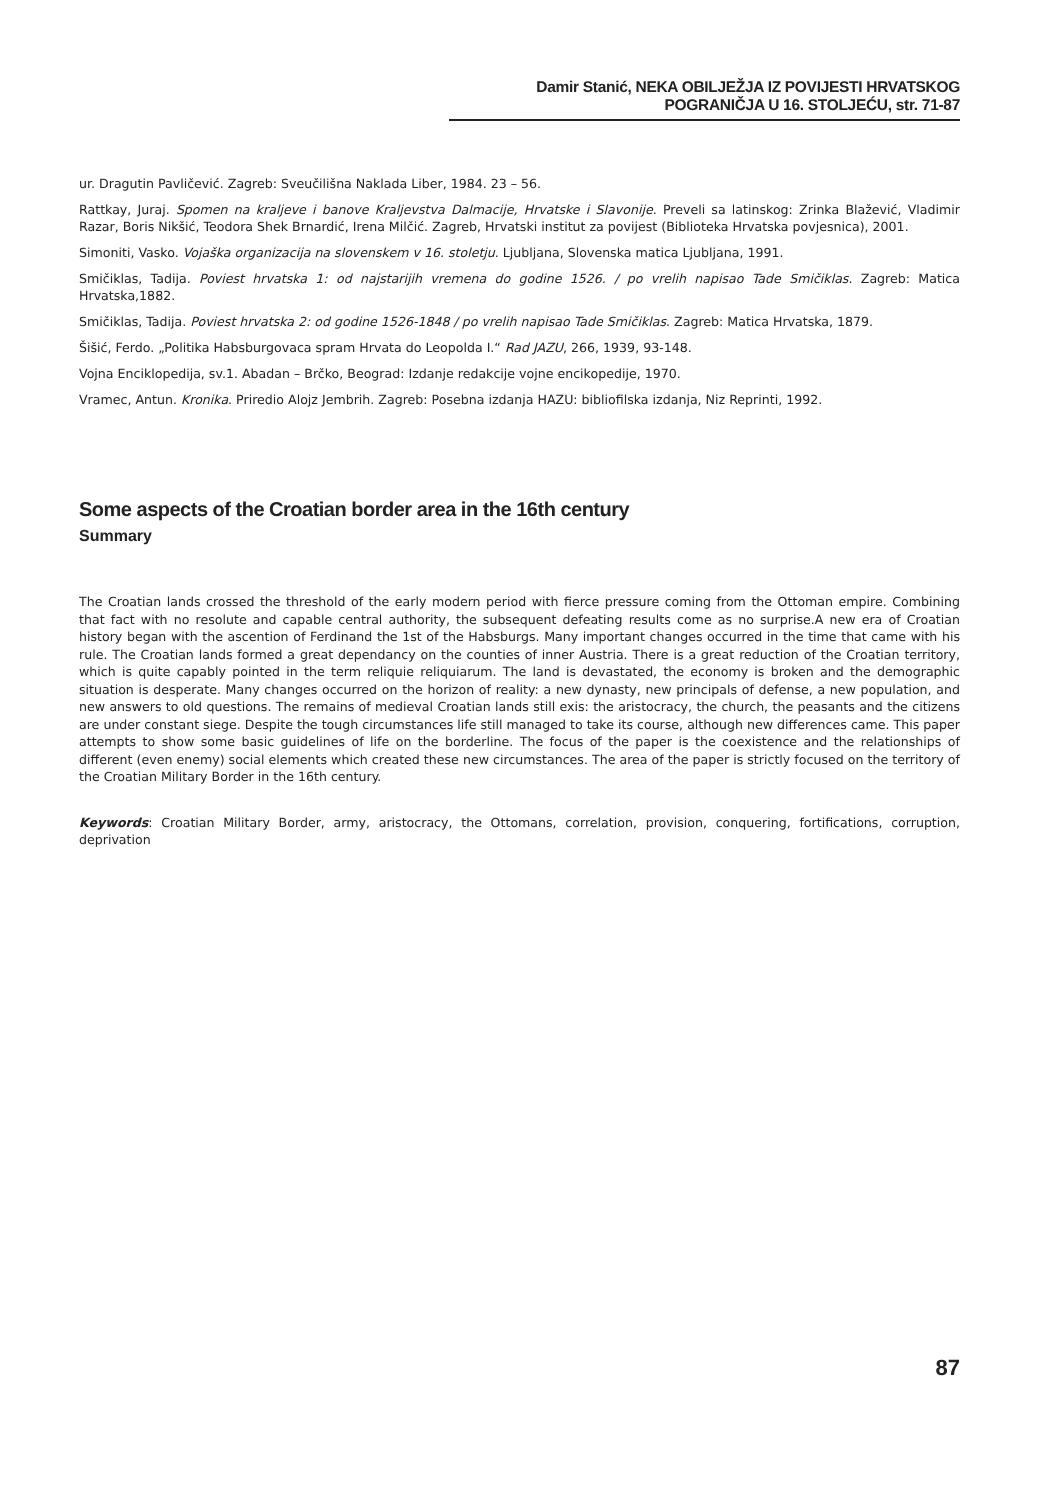Damir Stanić, NEKA OBILJEŽJA IZ POVIJESTI HRVATSKOG POGRANIČJA U 16. STOLJEĆU, str. 71-87
ur. Dragutin Pavličević. Zagreb: Sveučilišna Naklada Liber, 1984. 23 – 56.
Rattkay, Juraj. Spomen na kraljeve i banove Kraljevstva Dalmacije, Hrvatske i Slavonije. Preveli sa latinskog: Zrinka Blažević, Vladimir Razar, Boris Nikšić, Teodora Shek Brnardić, Irena Milčić. Zagreb, Hrvatski institut za povijest (Biblioteka Hrvatska povjesnica), 2001.
Simoniti, Vasko. Vojaška organizacija na slovenskem v 16. stoletju. Ljubljana, Slovenska matica Ljubljana, 1991.
Smičiklas, Tadija. Poviest hrvatska 1: od najstarijih vremena do godine 1526. / po vrelih napisao Tade Smičiklas. Zagreb: Matica Hrvatska,1882.
Smičiklas, Tadija. Poviest hrvatska 2: od godine 1526-1848 / po vrelih napisao Tade Smičiklas. Zagreb: Matica Hrvatska, 1879.
Šišić, Ferdo. „Politika Habsburgovaca spram Hrvata do Leopolda I.“ Rad JAZU, 266, 1939, 93-148.
Vojna Enciklopedija, sv.1. Abadan – Brčko, Beograd: Izdanje redakcije vojne encikopedije, 1970.
Vramec, Antun. Kronika. Priredio Alojz Jembrih. Zagreb: Posebna izdanja HAZU: bibliofilska izdanja, Niz Reprinti, 1992.
Some aspects of the Croatian border area in the 16th century
Summary
The Croatian lands crossed the threshold of the early modern period with fierce pressure coming from the Ottoman empire. Combining that fact with no resolute and capable central authority, the subsequent defeating results come as no surprise.A new era of Croatian history began with the ascention of Ferdinand the 1st of the Habsburgs. Many important changes occurred in the time that came with his rule. The Croatian lands formed a great dependancy on the counties of inner Austria. There is a great reduction of the Croatian territory, which is quite capably pointed in the term reliquie reliquiarum. The land is devastated, the economy is broken and the demographic situation is desperate. Many changes occurred on the horizon of reality: a new dynasty, new principals of defense, a new population, and new answers to old questions. The remains of medieval Croatian lands still exis: the aristocracy, the church, the peasants and the citizens are under constant siege. Despite the tough circumstances life still managed to take its course, although new differences came. This paper attempts to show some basic guidelines of life on the borderline. The focus of the paper is the coexistence and the relationships of different (even enemy) social elements which created these new circumstances. The area of the paper is strictly focused on the territory of the Croatian Military Border in the 16th century.
Keywords: Croatian Military Border, army, aristocracy, the Ottomans, correlation, provision, conquering, fortifications, corruption, deprivation
87